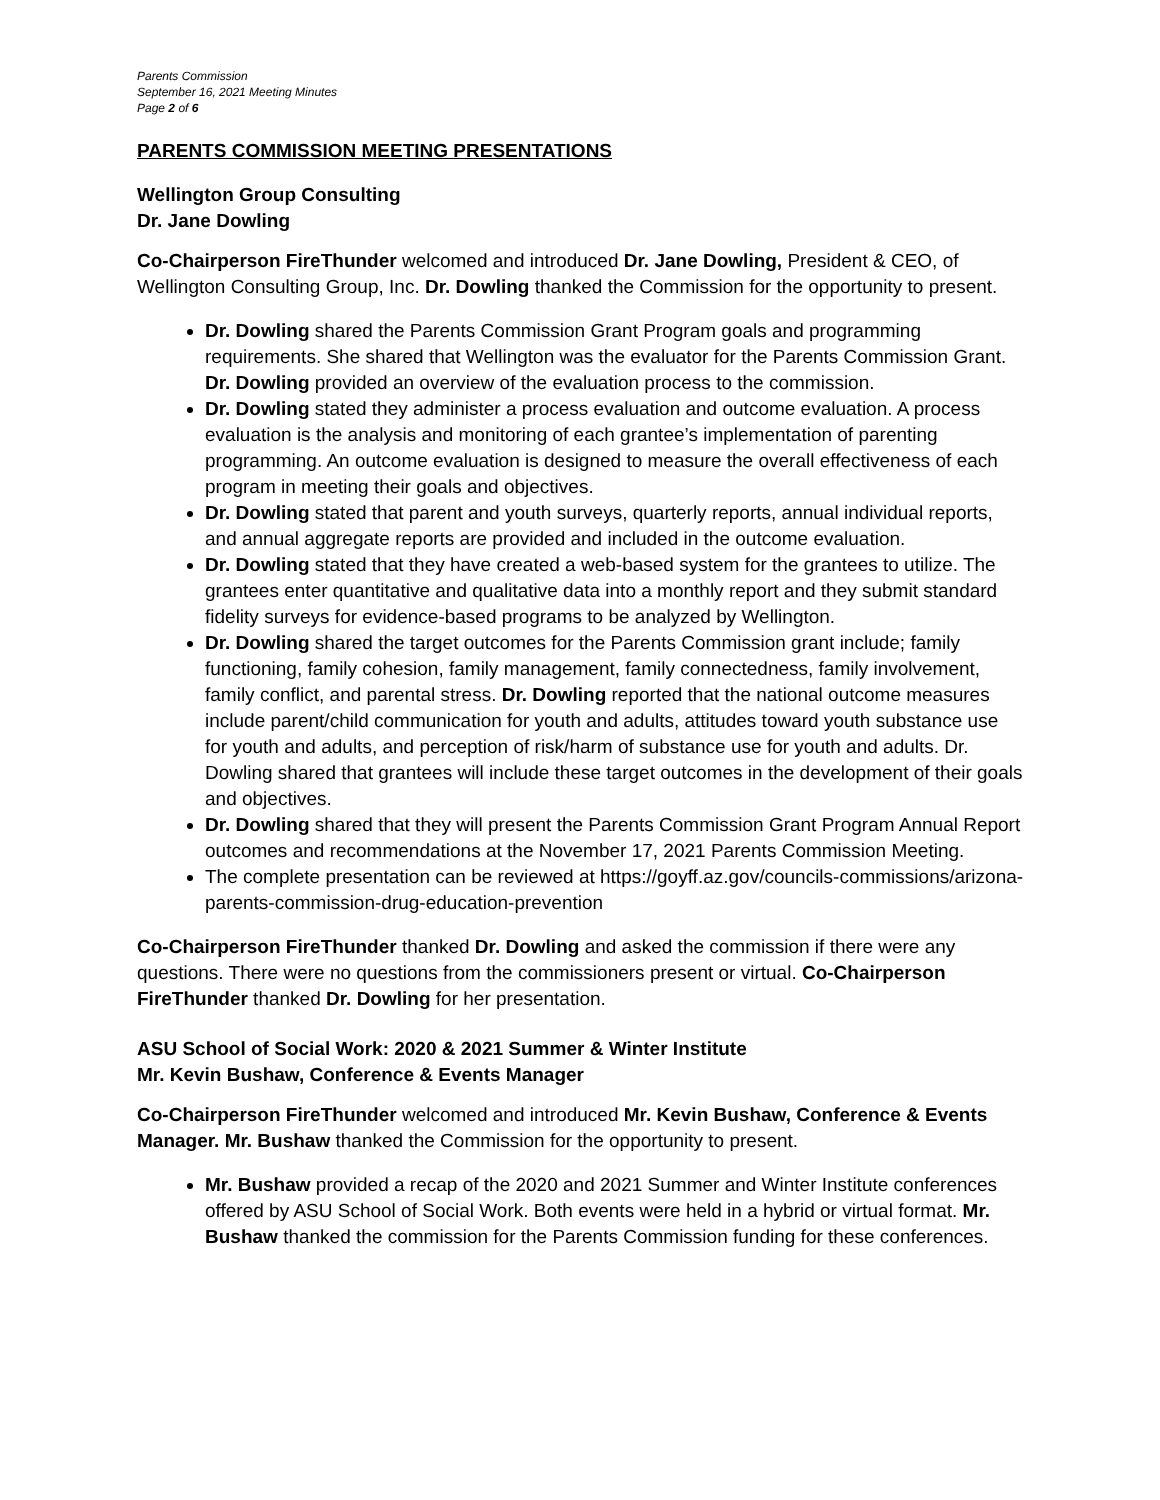Parents Commission
September 16, 2021 Meeting Minutes
Page 2 of 6
PARENTS COMMISSION MEETING PRESENTATIONS
Wellington Group Consulting
Dr. Jane Dowling
Co-Chairperson FireThunder welcomed and introduced Dr. Jane Dowling, President & CEO, of Wellington Consulting Group, Inc. Dr. Dowling thanked the Commission for the opportunity to present.
Dr. Dowling shared the Parents Commission Grant Program goals and programming requirements. She shared that Wellington was the evaluator for the Parents Commission Grant. Dr. Dowling provided an overview of the evaluation process to the commission.
Dr. Dowling stated they administer a process evaluation and outcome evaluation. A process evaluation is the analysis and monitoring of each grantee’s implementation of parenting programming. An outcome evaluation is designed to measure the overall effectiveness of each program in meeting their goals and objectives.
Dr. Dowling stated that parent and youth surveys, quarterly reports, annual individual reports, and annual aggregate reports are provided and included in the outcome evaluation.
Dr. Dowling stated that they have created a web-based system for the grantees to utilize. The grantees enter quantitative and qualitative data into a monthly report and they submit standard fidelity surveys for evidence-based programs to be analyzed by Wellington.
Dr. Dowling shared the target outcomes for the Parents Commission grant include; family functioning, family cohesion, family management, family connectedness, family involvement, family conflict, and parental stress. Dr. Dowling reported that the national outcome measures include parent/child communication for youth and adults, attitudes toward youth substance use for youth and adults, and perception of risk/harm of substance use for youth and adults. Dr. Dowling shared that grantees will include these target outcomes in the development of their goals and objectives.
Dr. Dowling shared that they will present the Parents Commission Grant Program Annual Report outcomes and recommendations at the November 17, 2021 Parents Commission Meeting.
The complete presentation can be reviewed at https://goyff.az.gov/councils-commissions/arizona-parents-commission-drug-education-prevention
Co-Chairperson FireThunder thanked Dr. Dowling and asked the commission if there were any questions. There were no questions from the commissioners present or virtual. Co-Chairperson FireThunder thanked Dr. Dowling for her presentation.
ASU School of Social Work: 2020 & 2021 Summer & Winter Institute
Mr. Kevin Bushaw, Conference & Events Manager
Co-Chairperson FireThunder welcomed and introduced Mr. Kevin Bushaw, Conference & Events Manager. Mr. Bushaw thanked the Commission for the opportunity to present.
Mr. Bushaw provided a recap of the 2020 and 2021 Summer and Winter Institute conferences offered by ASU School of Social Work. Both events were held in a hybrid or virtual format. Mr. Bushaw thanked the commission for the Parents Commission funding for these conferences.